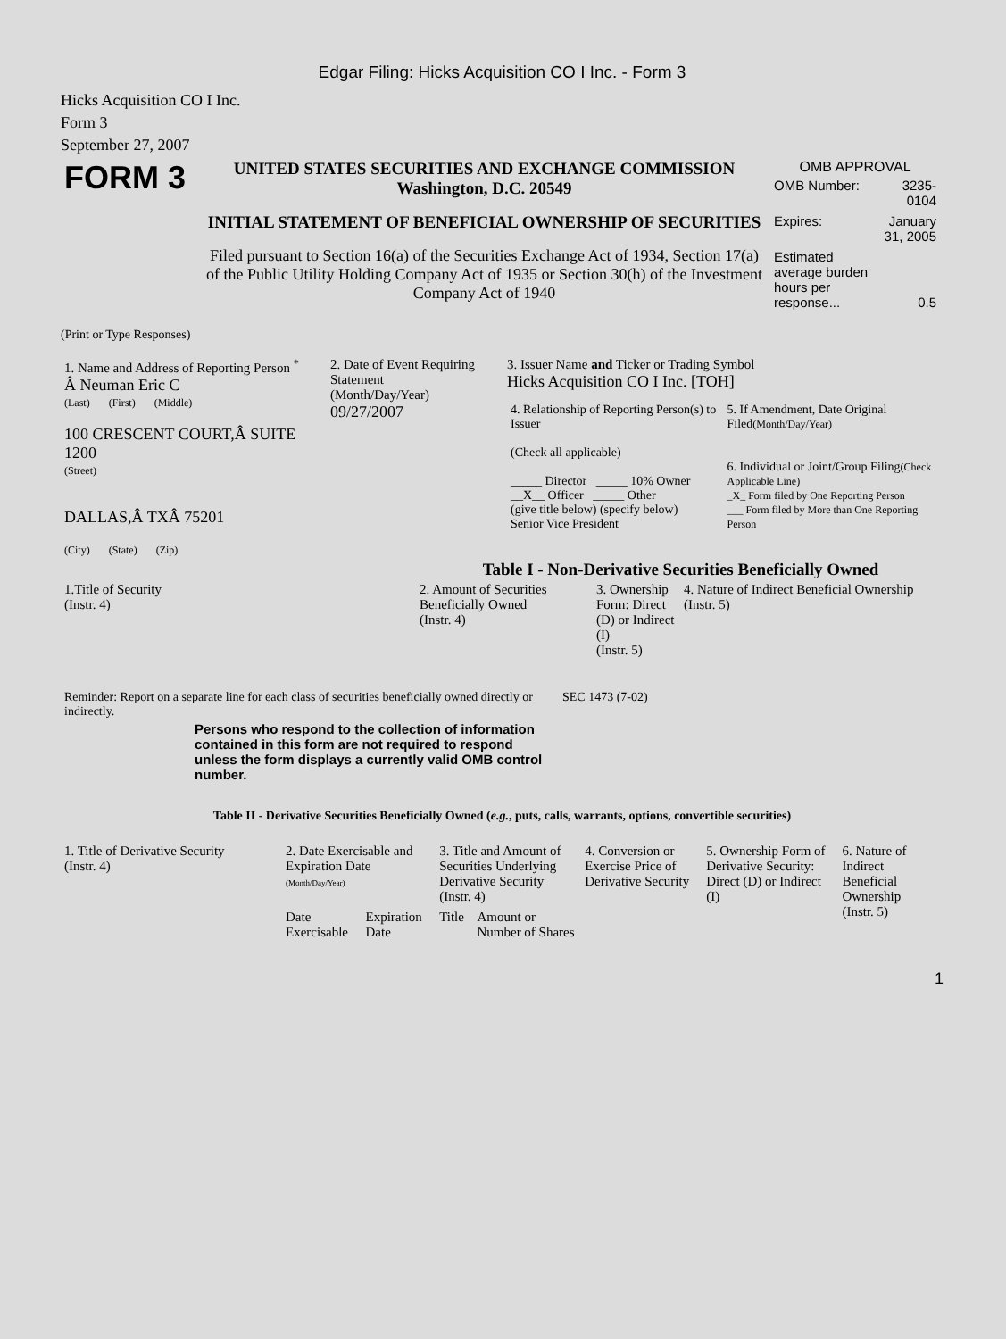Edgar Filing: Hicks Acquisition CO I Inc. - Form 3
Hicks Acquisition CO I Inc.
Form 3
September 27, 2007
| FORM 3 | UNITED STATES SECURITIES AND EXCHANGE COMMISSION Washington, D.C. 20549 INITIAL STATEMENT OF BENEFICIAL OWNERSHIP OF SECURITIES Filed pursuant to Section 16(a) of the Securities Exchange Act of 1934, Section 17(a) of the Public Utility Holding Company Act of 1935 or Section 30(h) of the Investment Company Act of 1940 | OMB APPROVAL / OMB Number: / 3235-0104 / / Expires: / January 31, 2005 / / Estimated average burden hours per response... / 0.5 / |
(Print or Type Responses)
| 1. Name and Address of Reporting Person <sup>*</sup> Â Neuman Eric C (Last) (First) (Middle) 100 CRESCENT COURT,Â SUITE 1200 (Street) DALLAS,Â TXÂ 75201 (City) (State) (Zip) | 2. Date of Event Requiring Statement (Month/Day/Year) 09/27/2007 | 3. Issuer Name and Ticker or Trading Symbol Hicks Acquisition CO I Inc. [TOH] / 4. Relationship of Reporting Person(s) to Issuer (Check all applicable) _____ Director _____ 10% Owner __X__ Officer _____ Other (give title below) (specify below) Senior Vice President / 5. If Amendment, Date Original Filed (Month/Day/Year) 6. Individual or Joint/Group Filing (Check Applicable Line) _X_ Form filed by One Reporting Person ___ Form filed by More than One Reporting Person / |
Table I - Non-Derivative Securities Beneficially Owned
| 1.Title of Security (Instr. 4) | 2. Amount of Securities Beneficially Owned (Instr. 4) | 3. Ownership Form: Direct (D) or Indirect (I) (Instr. 5) | 4. Nature of Indirect Beneficial Ownership (Instr. 5) |
| --- | --- | --- | --- |
| Reminder: Report on a separate line for each class of securities beneficially owned directly or indirectly. | SEC 1473 (7-02) |
Persons who respond to the collection of information contained in this form are not required to respond unless the form displays a currently valid OMB control number.
Table II - Derivative Securities Beneficially Owned (e.g., puts, calls, warrants, options, convertible securities)
| 1. Title of Derivative Security (Instr. 4) | 2. Date Exercisable and Expiration Date (Month/Day/Year) | | 3. Title and Amount of Securities Underlying Derivative Security (Instr. 4) | | 4. Conversion or Exercise Price of Derivative Security | 5. Ownership Form of Derivative Security: Direct (D) or Indirect (I) | 6. Nature of Indirect Beneficial Ownership (Instr. 5) |
| --- | --- | --- | --- | --- | --- | --- | --- |
| | Date Exercisable | Expiration Date | Title | Amount or Number of Shares | | | |
1